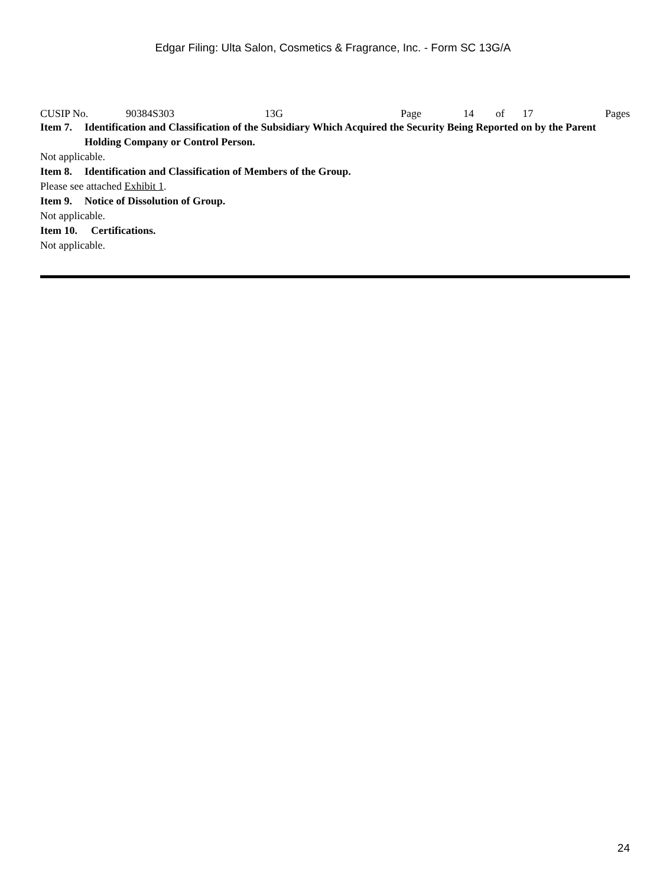Edgar Filing: Ulta Salon, Cosmetics & Fragrance, Inc. - Form SC 13G/A
| CUSIP No. | 90384S303 | 13G | Page | 14 | of | 17 | Pages |
Item 7. Identification and Classification of the Subsidiary Which Acquired the Security Being Reported on by the Parent Holding Company or Control Person.
Not applicable.
Item 8. Identification and Classification of Members of the Group.
Please see attached Exhibit 1.
Item 9. Notice of Dissolution of Group.
Not applicable.
Item 10. Certifications.
Not applicable.
24